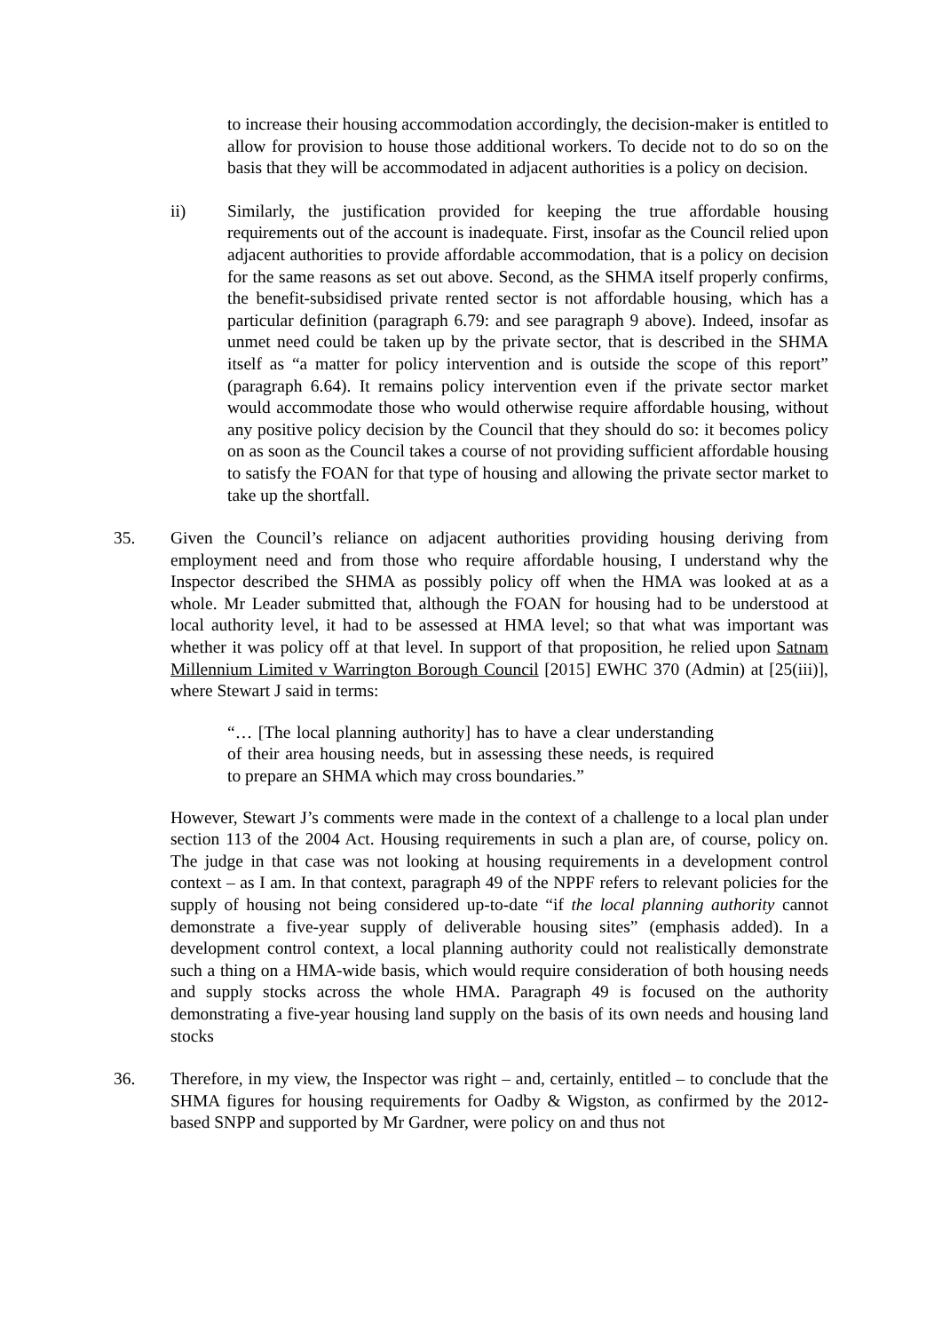to increase their housing accommodation accordingly, the decision-maker is entitled to allow for provision to house those additional workers. To decide not to do so on the basis that they will be accommodated in adjacent authorities is a policy on decision.
ii) Similarly, the justification provided for keeping the true affordable housing requirements out of the account is inadequate. First, insofar as the Council relied upon adjacent authorities to provide affordable accommodation, that is a policy on decision for the same reasons as set out above. Second, as the SHMA itself properly confirms, the benefit-subsidised private rented sector is not affordable housing, which has a particular definition (paragraph 6.79: and see paragraph 9 above). Indeed, insofar as unmet need could be taken up by the private sector, that is described in the SHMA itself as “a matter for policy intervention and is outside the scope of this report” (paragraph 6.64). It remains policy intervention even if the private sector market would accommodate those who would otherwise require affordable housing, without any positive policy decision by the Council that they should do so: it becomes policy on as soon as the Council takes a course of not providing sufficient affordable housing to satisfy the FOAN for that type of housing and allowing the private sector market to take up the shortfall.
35. Given the Council’s reliance on adjacent authorities providing housing deriving from employment need and from those who require affordable housing, I understand why the Inspector described the SHMA as possibly policy off when the HMA was looked at as a whole. Mr Leader submitted that, although the FOAN for housing had to be understood at local authority level, it had to be assessed at HMA level; so that what was important was whether it was policy off at that level. In support of that proposition, he relied upon Satnam Millennium Limited v Warrington Borough Council [2015] EWHC 370 (Admin) at [25(iii)], where Stewart J said in terms:
“… [The local planning authority] has to have a clear understanding of their area housing needs, but in assessing these needs, is required to prepare an SHMA which may cross boundaries.”
However, Stewart J’s comments were made in the context of a challenge to a local plan under section 113 of the 2004 Act. Housing requirements in such a plan are, of course, policy on. The judge in that case was not looking at housing requirements in a development control context – as I am. In that context, paragraph 49 of the NPPF refers to relevant policies for the supply of housing not being considered up-to-date “if the local planning authority cannot demonstrate a five-year supply of deliverable housing sites” (emphasis added). In a development control context, a local planning authority could not realistically demonstrate such a thing on a HMA-wide basis, which would require consideration of both housing needs and supply stocks across the whole HMA. Paragraph 49 is focused on the authority demonstrating a five-year housing land supply on the basis of its own needs and housing land stocks
36. Therefore, in my view, the Inspector was right – and, certainly, entitled – to conclude that the SHMA figures for housing requirements for Oadby & Wigston, as confirmed by the 2012-based SNPP and supported by Mr Gardner, were policy on and thus not